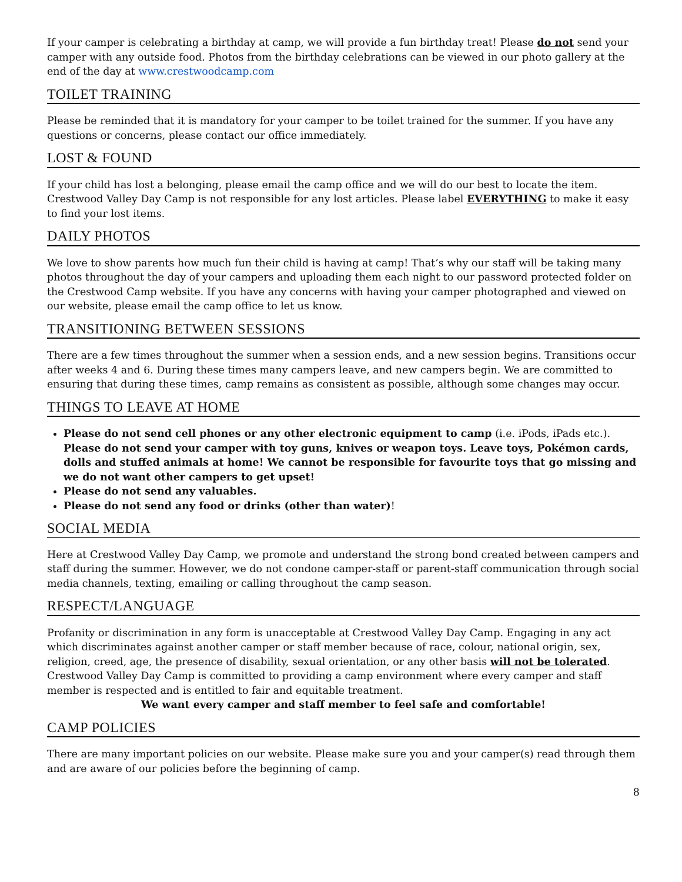If your camper is celebrating a birthday at camp, we will provide a fun birthday treat! Please do not send your camper with any outside food. Photos from the birthday celebrations can be viewed in our photo gallery at the end of the day at www.crestwoodcamp.com
TOILET TRAINING
Please be reminded that it is mandatory for your camper to be toilet trained for the summer. If you have any questions or concerns, please contact our office immediately.
LOST & FOUND
If your child has lost a belonging, please email the camp office and we will do our best to locate the item. Crestwood Valley Day Camp is not responsible for any lost articles. Please label EVERYTHING to make it easy to find your lost items.
DAILY PHOTOS
We love to show parents how much fun their child is having at camp! That’s why our staff will be taking many photos throughout the day of your campers and uploading them each night to our password protected folder on the Crestwood Camp website. If you have any concerns with having your camper photographed and viewed on our website, please email the camp office to let us know.
TRANSITIONING BETWEEN SESSIONS
There are a few times throughout the summer when a session ends, and a new session begins. Transitions occur after weeks 4 and 6. During these times many campers leave, and new campers begin. We are committed to ensuring that during these times, camp remains as consistent as possible, although some changes may occur.
THINGS TO LEAVE AT HOME
Please do not send cell phones or any other electronic equipment to camp (i.e. iPods, iPads etc.). Please do not send your camper with toy guns, knives or weapon toys. Leave toys, Pokémon cards, dolls and stuffed animals at home! We cannot be responsible for favourite toys that go missing and we do not want other campers to get upset!
Please do not send any valuables.
Please do not send any food or drinks (other than water)!
SOCIAL MEDIA
Here at Crestwood Valley Day Camp, we promote and understand the strong bond created between campers and staff during the summer. However, we do not condone camper-staff or parent-staff communication through social media channels, texting, emailing or calling throughout the camp season.
RESPECT/LANGUAGE
Profanity or discrimination in any form is unacceptable at Crestwood Valley Day Camp. Engaging in any act which discriminates against another camper or staff member because of race, colour, national origin, sex, religion, creed, age, the presence of disability, sexual orientation, or any other basis will not be tolerated. Crestwood Valley Day Camp is committed to providing a camp environment where every camper and staff member is respected and is entitled to fair and equitable treatment.
We want every camper and staff member to feel safe and comfortable!
CAMP POLICIES
There are many important policies on our website. Please make sure you and your camper(s) read through them and are aware of our policies before the beginning of camp.
8